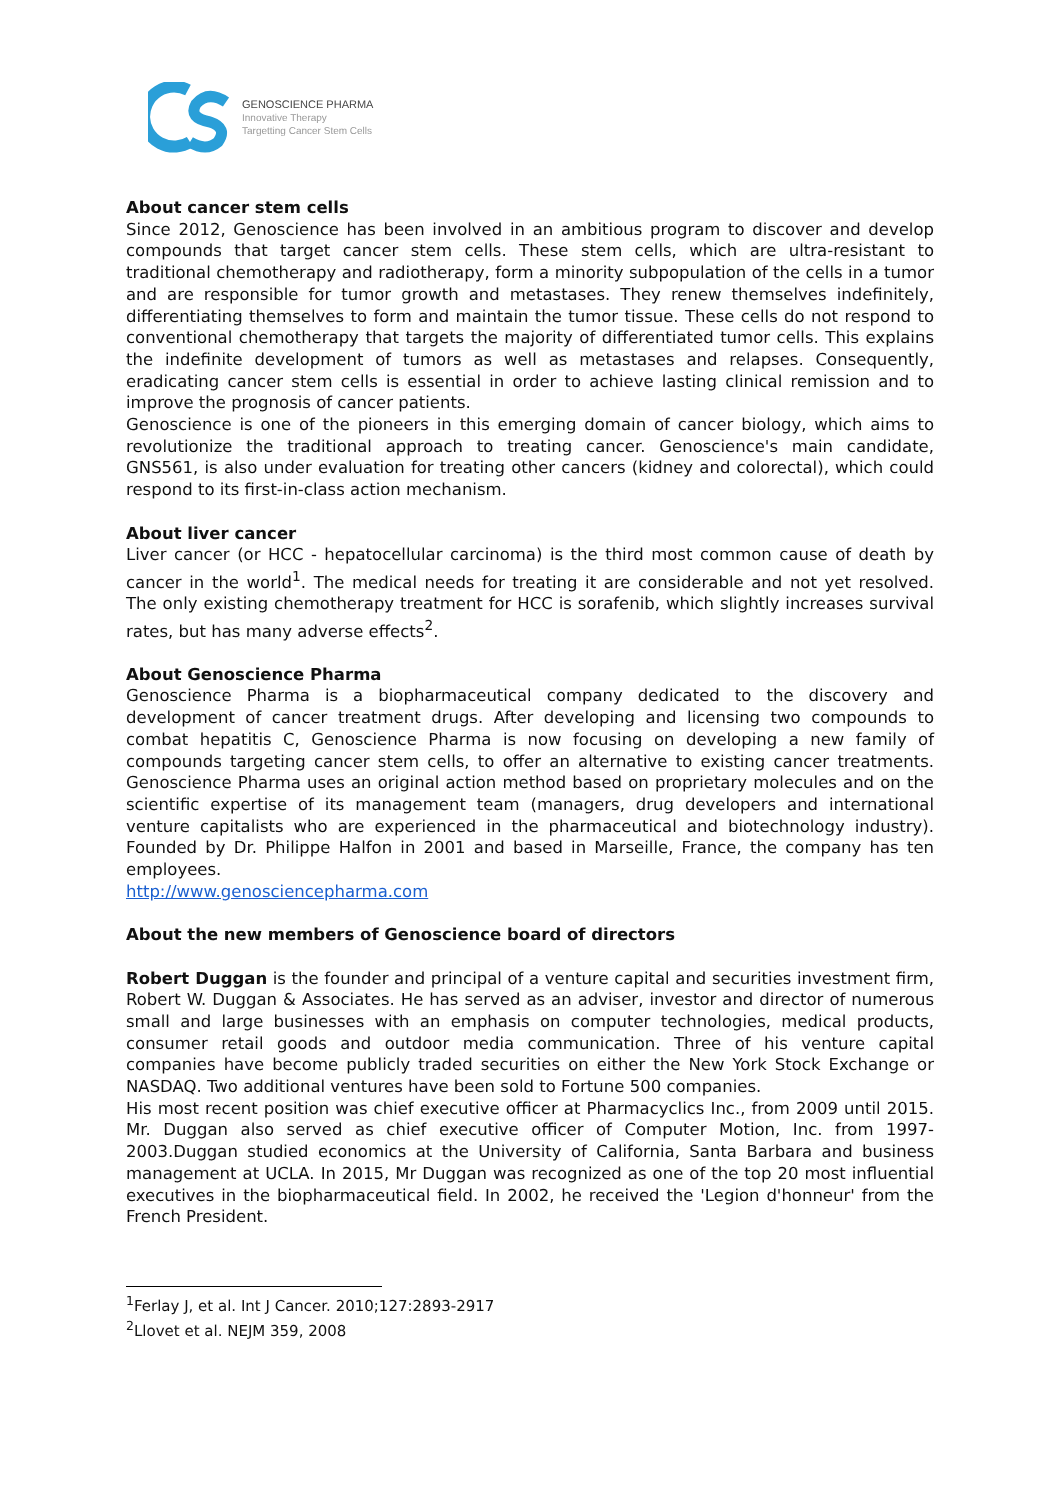GENOSCIENCE PHARMA
Innovative Therapy
Targetting Cancer Stem Cells
About cancer stem cells
Since 2012, Genoscience has been involved in an ambitious program to discover and develop compounds that target cancer stem cells. These stem cells, which are ultra-resistant to traditional chemotherapy and radiotherapy, form a minority subpopulation of the cells in a tumor and are responsible for tumor growth and metastases. They renew themselves indefinitely, differentiating themselves to form and maintain the tumor tissue. These cells do not respond to conventional chemotherapy that targets the majority of differentiated tumor cells. This explains the indefinite development of tumors as well as metastases and relapses. Consequently, eradicating cancer stem cells is essential in order to achieve lasting clinical remission and to improve the prognosis of cancer patients.
Genoscience is one of the pioneers in this emerging domain of cancer biology, which aims to revolutionize the traditional approach to treating cancer. Genoscience's main candidate, GNS561, is also under evaluation for treating other cancers (kidney and colorectal), which could respond to its first-in-class action mechanism.
About liver cancer
Liver cancer (or HCC - hepatocellular carcinoma) is the third most common cause of death by cancer in the world<sup>1</sup>. The medical needs for treating it are considerable and not yet resolved. The only existing chemotherapy treatment for HCC is sorafenib, which slightly increases survival rates, but has many adverse effects<sup>2</sup>.
About Genoscience Pharma
Genoscience Pharma is a biopharmaceutical company dedicated to the discovery and development of cancer treatment drugs. After developing and licensing two compounds to combat hepatitis C, Genoscience Pharma is now focusing on developing a new family of compounds targeting cancer stem cells, to offer an alternative to existing cancer treatments. Genoscience Pharma uses an original action method based on proprietary molecules and on the scientific expertise of its management team (managers, drug developers and international venture capitalists who are experienced in the pharmaceutical and biotechnology industry). Founded by Dr. Philippe Halfon in 2001 and based in Marseille, France, the company has ten employees.
http://www.genosciencepharma.com
About the new members of Genoscience board of directors
Robert Duggan is the founder and principal of a venture capital and securities investment firm, Robert W. Duggan & Associates. He has served as an adviser, investor and director of numerous small and large businesses with an emphasis on computer technologies, medical products, consumer retail goods and outdoor media communication. Three of his venture capital companies have become publicly traded securities on either the New York Stock Exchange or NASDAQ. Two additional ventures have been sold to Fortune 500 companies.
His most recent position was chief executive officer at Pharmacyclics Inc., from 2009 until 2015. Mr. Duggan also served as chief executive officer of Computer Motion, Inc. from 1997-2003.Duggan studied economics at the University of California, Santa Barbara and business management at UCLA. In 2015, Mr Duggan was recognized as one of the top 20 most influential executives in the biopharmaceutical field. In 2002, he received the 'Legion d'honneur' from the French President.
<sup>1</sup> Ferlay J, et al. Int J Cancer. 2010;127:2893-2917
<sup>2</sup> Llovet et al. NEJM 359, 2008